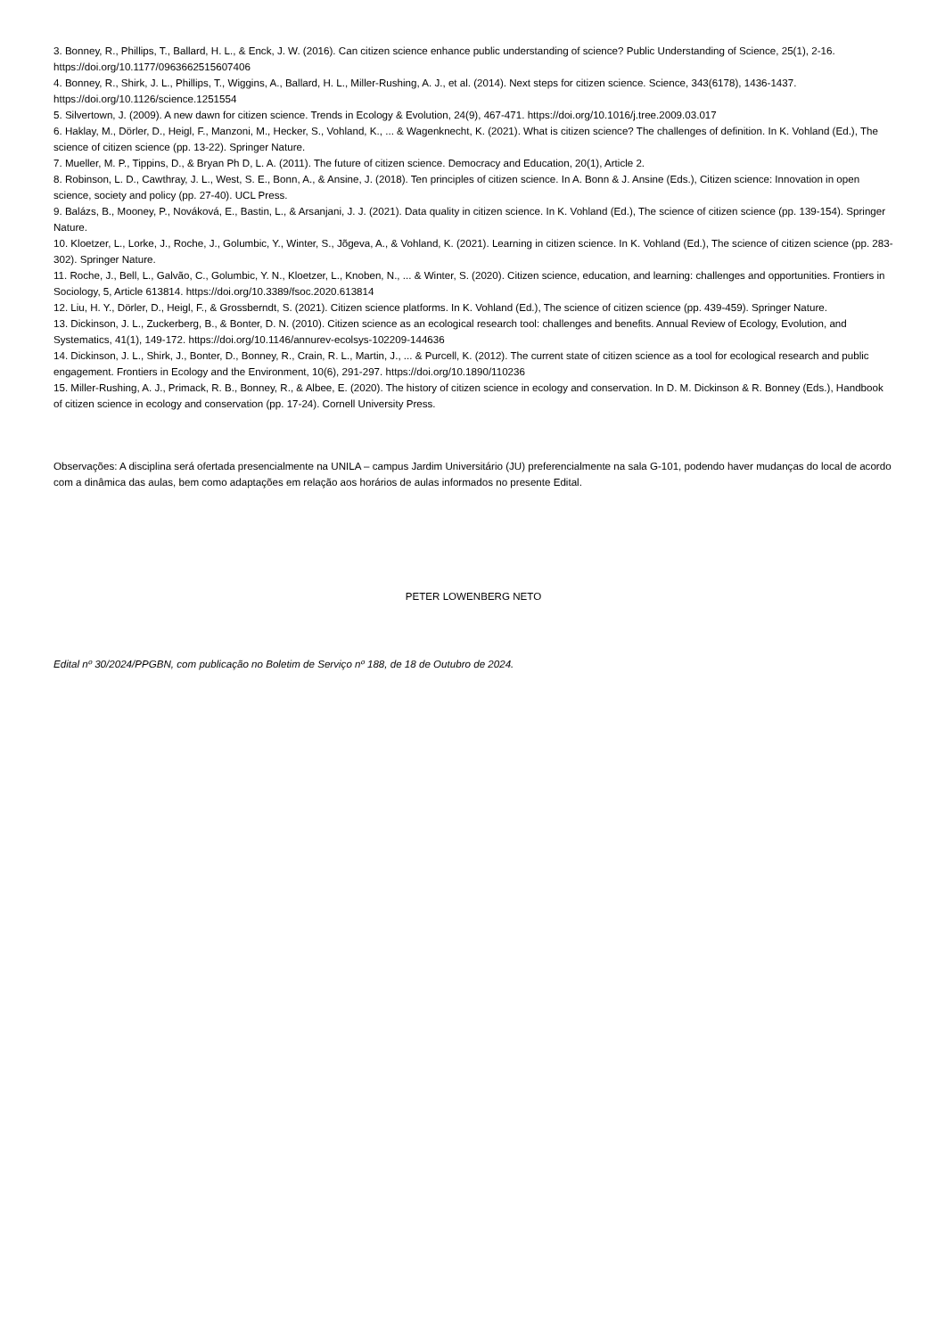3. Bonney, R., Phillips, T., Ballard, H. L., & Enck, J. W. (2016). Can citizen science enhance public understanding of science? Public Understanding of Science, 25(1), 2-16. https://doi.org/10.1177/0963662515607406
4. Bonney, R., Shirk, J. L., Phillips, T., Wiggins, A., Ballard, H. L., Miller-Rushing, A. J., et al. (2014). Next steps for citizen science. Science, 343(6178), 1436-1437. https://doi.org/10.1126/science.1251554
5. Silvertown, J. (2009). A new dawn for citizen science. Trends in Ecology & Evolution, 24(9), 467-471. https://doi.org/10.1016/j.tree.2009.03.017
6. Haklay, M., Dörler, D., Heigl, F., Manzoni, M., Hecker, S., Vohland, K., ... & Wagenknecht, K. (2021). What is citizen science? The challenges of definition. In K. Vohland (Ed.), The science of citizen science (pp. 13-22). Springer Nature.
7. Mueller, M. P., Tippins, D., & Bryan Ph D, L. A. (2011). The future of citizen science. Democracy and Education, 20(1), Article 2.
8. Robinson, L. D., Cawthray, J. L., West, S. E., Bonn, A., & Ansine, J. (2018). Ten principles of citizen science. In A. Bonn & J. Ansine (Eds.), Citizen science: Innovation in open science, society and policy (pp. 27-40). UCL Press.
9. Balázs, B., Mooney, P., Nováková, E., Bastin, L., & Arsanjani, J. J. (2021). Data quality in citizen science. In K. Vohland (Ed.), The science of citizen science (pp. 139-154). Springer Nature.
10. Kloetzer, L., Lorke, J., Roche, J., Golumbic, Y., Winter, S., Jõgeva, A., & Vohland, K. (2021). Learning in citizen science. In K. Vohland (Ed.), The science of citizen science (pp. 283-302). Springer Nature.
11. Roche, J., Bell, L., Galvão, C., Golumbic, Y. N., Kloetzer, L., Knoben, N., ... & Winter, S. (2020). Citizen science, education, and learning: challenges and opportunities. Frontiers in Sociology, 5, Article 613814. https://doi.org/10.3389/fsoc.2020.613814
12. Liu, H. Y., Dörler, D., Heigl, F., & Grossberndt, S. (2021). Citizen science platforms. In K. Vohland (Ed.), The science of citizen science (pp. 439-459). Springer Nature.
13. Dickinson, J. L., Zuckerberg, B., & Bonter, D. N. (2010). Citizen science as an ecological research tool: challenges and benefits. Annual Review of Ecology, Evolution, and Systematics, 41(1), 149-172. https://doi.org/10.1146/annurev-ecolsys-102209-144636
14. Dickinson, J. L., Shirk, J., Bonter, D., Bonney, R., Crain, R. L., Martin, J., ... & Purcell, K. (2012). The current state of citizen science as a tool for ecological research and public engagement. Frontiers in Ecology and the Environment, 10(6), 291-297. https://doi.org/10.1890/110236
15. Miller-Rushing, A. J., Primack, R. B., Bonney, R., & Albee, E. (2020). The history of citizen science in ecology and conservation. In D. M. Dickinson & R. Bonney (Eds.), Handbook of citizen science in ecology and conservation (pp. 17-24). Cornell University Press.
Observações: A disciplina será ofertada presencialmente na UNILA – campus Jardim Universitário (JU) preferencialmente na sala G-101, podendo haver mudanças do local de acordo com a dinâmica das aulas, bem como adaptações em relação aos horários de aulas informados no presente Edital.
PETER LOWENBERG NETO
Edital nº 30/2024/PPGBN, com publicação no Boletim de Serviço nº 188, de 18 de Outubro de 2024.